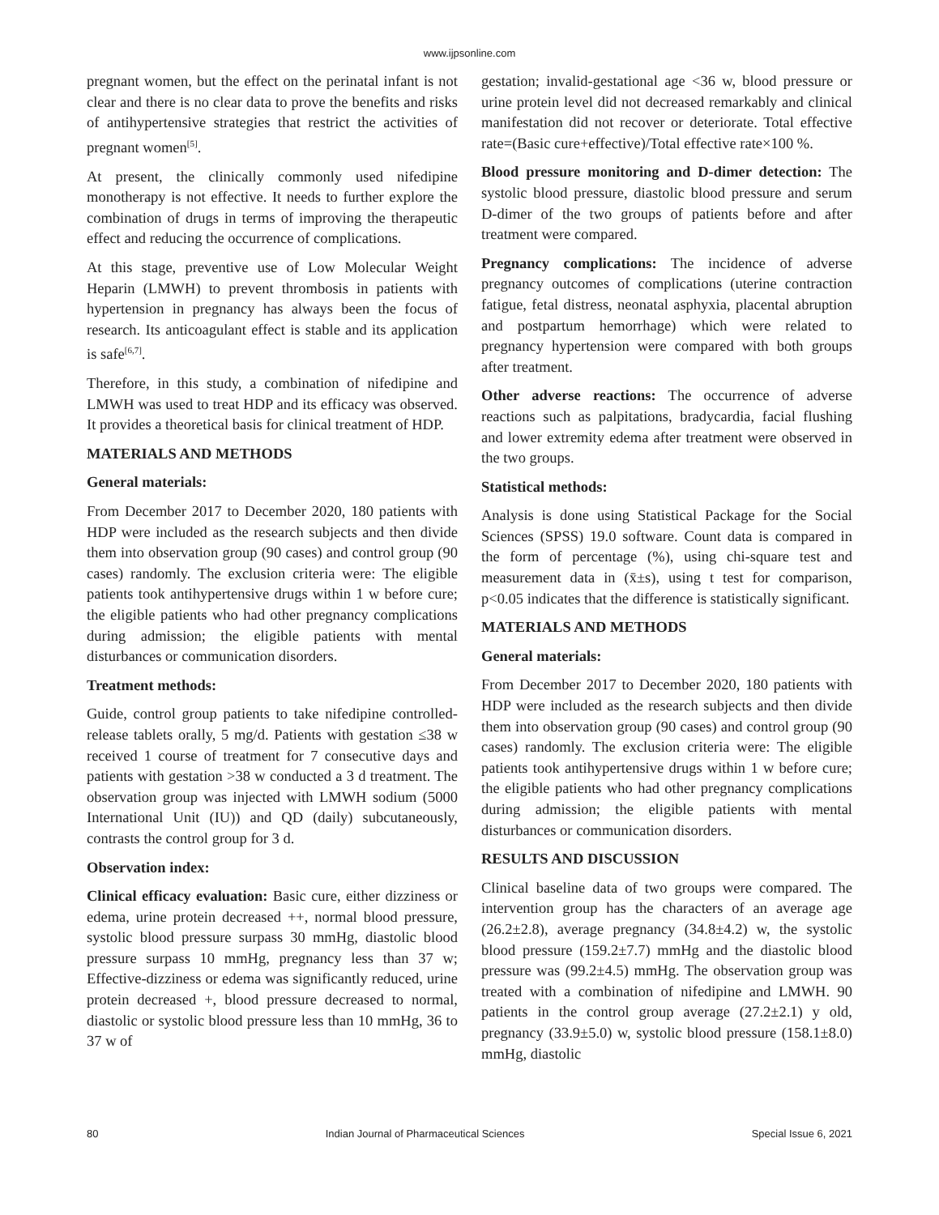www.ijpsonline.com
pregnant women, but the effect on the perinatal infant is not clear and there is no clear data to prove the benefits and risks of antihypertensive strategies that restrict the activities of pregnant women<sup>[5]</sup>.
At present, the clinically commonly used nifedipine monotherapy is not effective. It needs to further explore the combination of drugs in terms of improving the therapeutic effect and reducing the occurrence of complications.
At this stage, preventive use of Low Molecular Weight Heparin (LMWH) to prevent thrombosis in patients with hypertension in pregnancy has always been the focus of research. Its anticoagulant effect is stable and its application is safe<sup>[6,7]</sup>.
Therefore, in this study, a combination of nifedipine and LMWH was used to treat HDP and its efficacy was observed. It provides a theoretical basis for clinical treatment of HDP.
MATERIALS AND METHODS
General materials:
From December 2017 to December 2020, 180 patients with HDP were included as the research subjects and then divide them into observation group (90 cases) and control group (90 cases) randomly. The exclusion criteria were: The eligible patients took antihypertensive drugs within 1 w before cure; the eligible patients who had other pregnancy complications during admission; the eligible patients with mental disturbances or communication disorders.
Treatment methods:
Guide, control group patients to take nifedipine controlled-release tablets orally, 5 mg/d. Patients with gestation ≤38 w received 1 course of treatment for 7 consecutive days and patients with gestation >38 w conducted a 3 d treatment. The observation group was injected with LMWH sodium (5000 International Unit (IU)) and QD (daily) subcutaneously, contrasts the control group for 3 d.
Observation index:
Clinical efficacy evaluation: Basic cure, either dizziness or edema, urine protein decreased ++, normal blood pressure, systolic blood pressure surpass 30 mmHg, diastolic blood pressure surpass 10 mmHg, pregnancy less than 37 w; Effective-dizziness or edema was significantly reduced, urine protein decreased +, blood pressure decreased to normal, diastolic or systolic blood pressure less than 10 mmHg, 36 to 37 w of
gestation; invalid-gestational age <36 w, blood pressure or urine protein level did not decreased remarkably and clinical manifestation did not recover or deteriorate. Total effective rate=(Basic cure+effective)/Total effective rate×100 %.
Blood pressure monitoring and D-dimer detection: The systolic blood pressure, diastolic blood pressure and serum D-dimer of the two groups of patients before and after treatment were compared.
Pregnancy complications: The incidence of adverse pregnancy outcomes of complications (uterine contraction fatigue, fetal distress, neonatal asphyxia, placental abruption and postpartum hemorrhage) which were related to pregnancy hypertension were compared with both groups after treatment.
Other adverse reactions: The occurrence of adverse reactions such as palpitations, bradycardia, facial flushing and lower extremity edema after treatment were observed in the two groups.
Statistical methods:
Analysis is done using Statistical Package for the Social Sciences (SPSS) 19.0 software. Count data is compared in the form of percentage (%), using chi-square test and measurement data in (x̄±s), using t test for comparison, p<0.05 indicates that the difference is statistically significant.
MATERIALS AND METHODS
General materials:
From December 2017 to December 2020, 180 patients with HDP were included as the research subjects and then divide them into observation group (90 cases) and control group (90 cases) randomly. The exclusion criteria were: The eligible patients took antihypertensive drugs within 1 w before cure; the eligible patients who had other pregnancy complications during admission; the eligible patients with mental disturbances or communication disorders.
RESULTS AND DISCUSSION
Clinical baseline data of two groups were compared. The intervention group has the characters of an average age (26.2±2.8), average pregnancy (34.8±4.2) w, the systolic blood pressure (159.2±7.7) mmHg and the diastolic blood pressure was (99.2±4.5) mmHg. The observation group was treated with a combination of nifedipine and LMWH. 90 patients in the control group average (27.2±2.1) y old, pregnancy (33.9±5.0) w, systolic blood pressure (158.1±8.0) mmHg, diastolic
80 Indian Journal of Pharmaceutical Sciences Special Issue 6, 2021